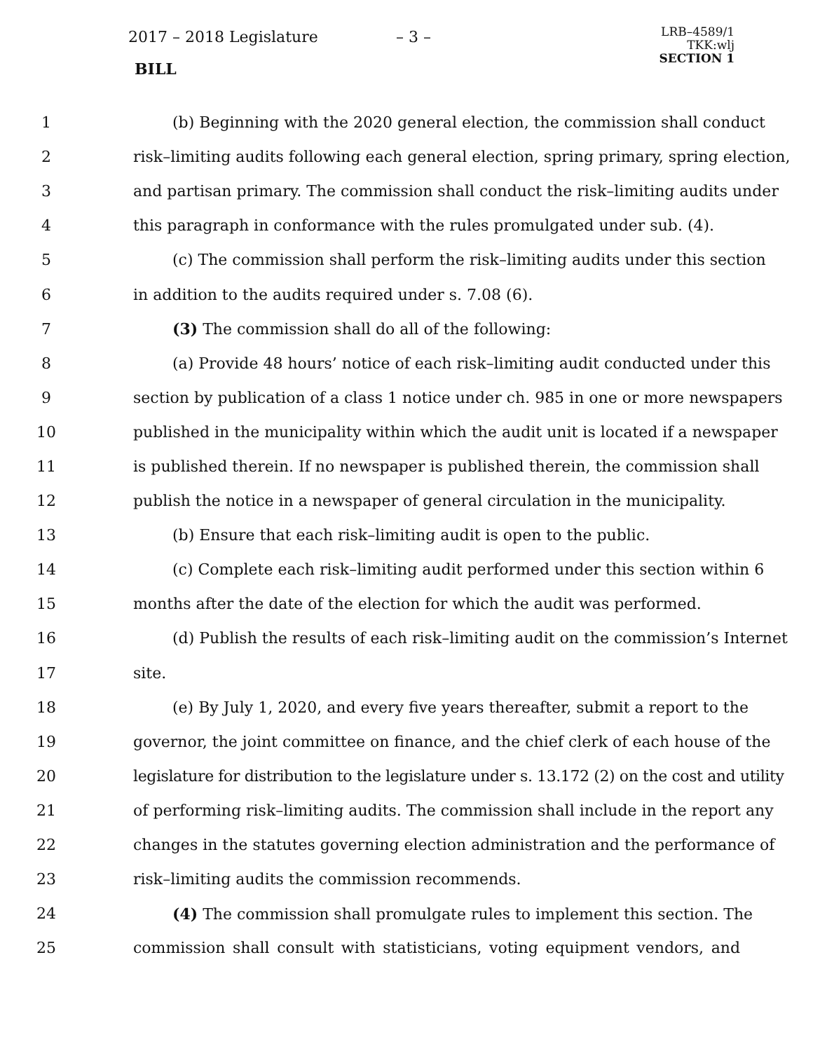2017 – 2018 Legislature – 3 –
BILL
LRB–4589/1
TKK:wlj
SECTION 1
1 (b) Beginning with the 2020 general election, the commission shall conduct
2 risk–limiting audits following each general election, spring primary, spring election,
3 and partisan primary. The commission shall conduct the risk–limiting audits under
4 this paragraph in conformance with the rules promulgated under sub. (4).
5 (c) The commission shall perform the risk–limiting audits under this section
6 in addition to the audits required under s. 7.08 (6).
7 (3) The commission shall do all of the following:
8 (a) Provide 48 hours’ notice of each risk–limiting audit conducted under this
9 section by publication of a class 1 notice under ch. 985 in one or more newspapers
10 published in the municipality within which the audit unit is located if a newspaper
11 is published therein. If no newspaper is published therein, the commission shall
12 publish the notice in a newspaper of general circulation in the municipality.
13 (b) Ensure that each risk–limiting audit is open to the public.
14 (c) Complete each risk–limiting audit performed under this section within 6
15 months after the date of the election for which the audit was performed.
16 (d) Publish the results of each risk–limiting audit on the commission’s Internet
17 site.
18 (e) By July 1, 2020, and every five years thereafter, submit a report to the
19 governor, the joint committee on finance, and the chief clerk of each house of the
20 legislature for distribution to the legislature under s. 13.172 (2) on the cost and utility
21 of performing risk–limiting audits. The commission shall include in the report any
22 changes in the statutes governing election administration and the performance of
23 risk–limiting audits the commission recommends.
24 (4) The commission shall promulgate rules to implement this section. The
25 commission shall consult with statisticians, voting equipment vendors, and